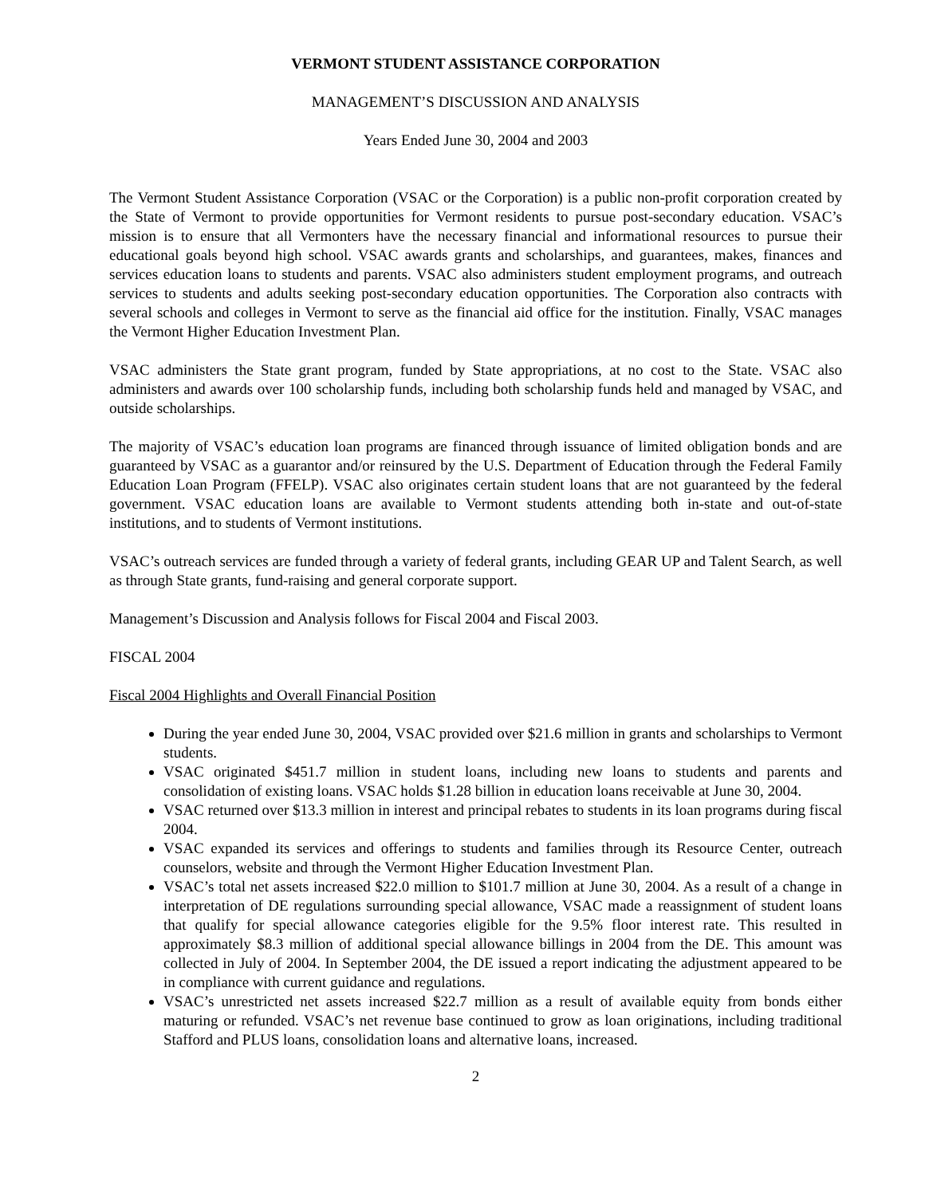VERMONT STUDENT ASSISTANCE CORPORATION
MANAGEMENT’S DISCUSSION AND ANALYSIS
Years Ended June 30, 2004 and 2003
The Vermont Student Assistance Corporation (VSAC or the Corporation) is a public non-profit corporation created by the State of Vermont to provide opportunities for Vermont residents to pursue post-secondary education. VSAC’s mission is to ensure that all Vermonters have the necessary financial and informational resources to pursue their educational goals beyond high school. VSAC awards grants and scholarships, and guarantees, makes, finances and services education loans to students and parents. VSAC also administers student employment programs, and outreach services to students and adults seeking post-secondary education opportunities. The Corporation also contracts with several schools and colleges in Vermont to serve as the financial aid office for the institution. Finally, VSAC manages the Vermont Higher Education Investment Plan.
VSAC administers the State grant program, funded by State appropriations, at no cost to the State. VSAC also administers and awards over 100 scholarship funds, including both scholarship funds held and managed by VSAC, and outside scholarships.
The majority of VSAC’s education loan programs are financed through issuance of limited obligation bonds and are guaranteed by VSAC as a guarantor and/or reinsured by the U.S. Department of Education through the Federal Family Education Loan Program (FFELP). VSAC also originates certain student loans that are not guaranteed by the federal government. VSAC education loans are available to Vermont students attending both in-state and out-of-state institutions, and to students of Vermont institutions.
VSAC’s outreach services are funded through a variety of federal grants, including GEAR UP and Talent Search, as well as through State grants, fund-raising and general corporate support.
Management’s Discussion and Analysis follows for Fiscal 2004 and Fiscal 2003.
FISCAL 2004
Fiscal 2004 Highlights and Overall Financial Position
During the year ended June 30, 2004, VSAC provided over $21.6 million in grants and scholarships to Vermont students.
VSAC originated $451.7 million in student loans, including new loans to students and parents and consolidation of existing loans. VSAC holds $1.28 billion in education loans receivable at June 30, 2004.
VSAC returned over $13.3 million in interest and principal rebates to students in its loan programs during fiscal 2004.
VSAC expanded its services and offerings to students and families through its Resource Center, outreach counselors, website and through the Vermont Higher Education Investment Plan.
VSAC’s total net assets increased $22.0 million to $101.7 million at June 30, 2004. As a result of a change in interpretation of DE regulations surrounding special allowance, VSAC made a reassignment of student loans that qualify for special allowance categories eligible for the 9.5% floor interest rate. This resulted in approximately $8.3 million of additional special allowance billings in 2004 from the DE. This amount was collected in July of 2004. In September 2004, the DE issued a report indicating the adjustment appeared to be in compliance with current guidance and regulations.
VSAC’s unrestricted net assets increased $22.7 million as a result of available equity from bonds either maturing or refunded. VSAC’s net revenue base continued to grow as loan originations, including traditional Stafford and PLUS loans, consolidation loans and alternative loans, increased.
2